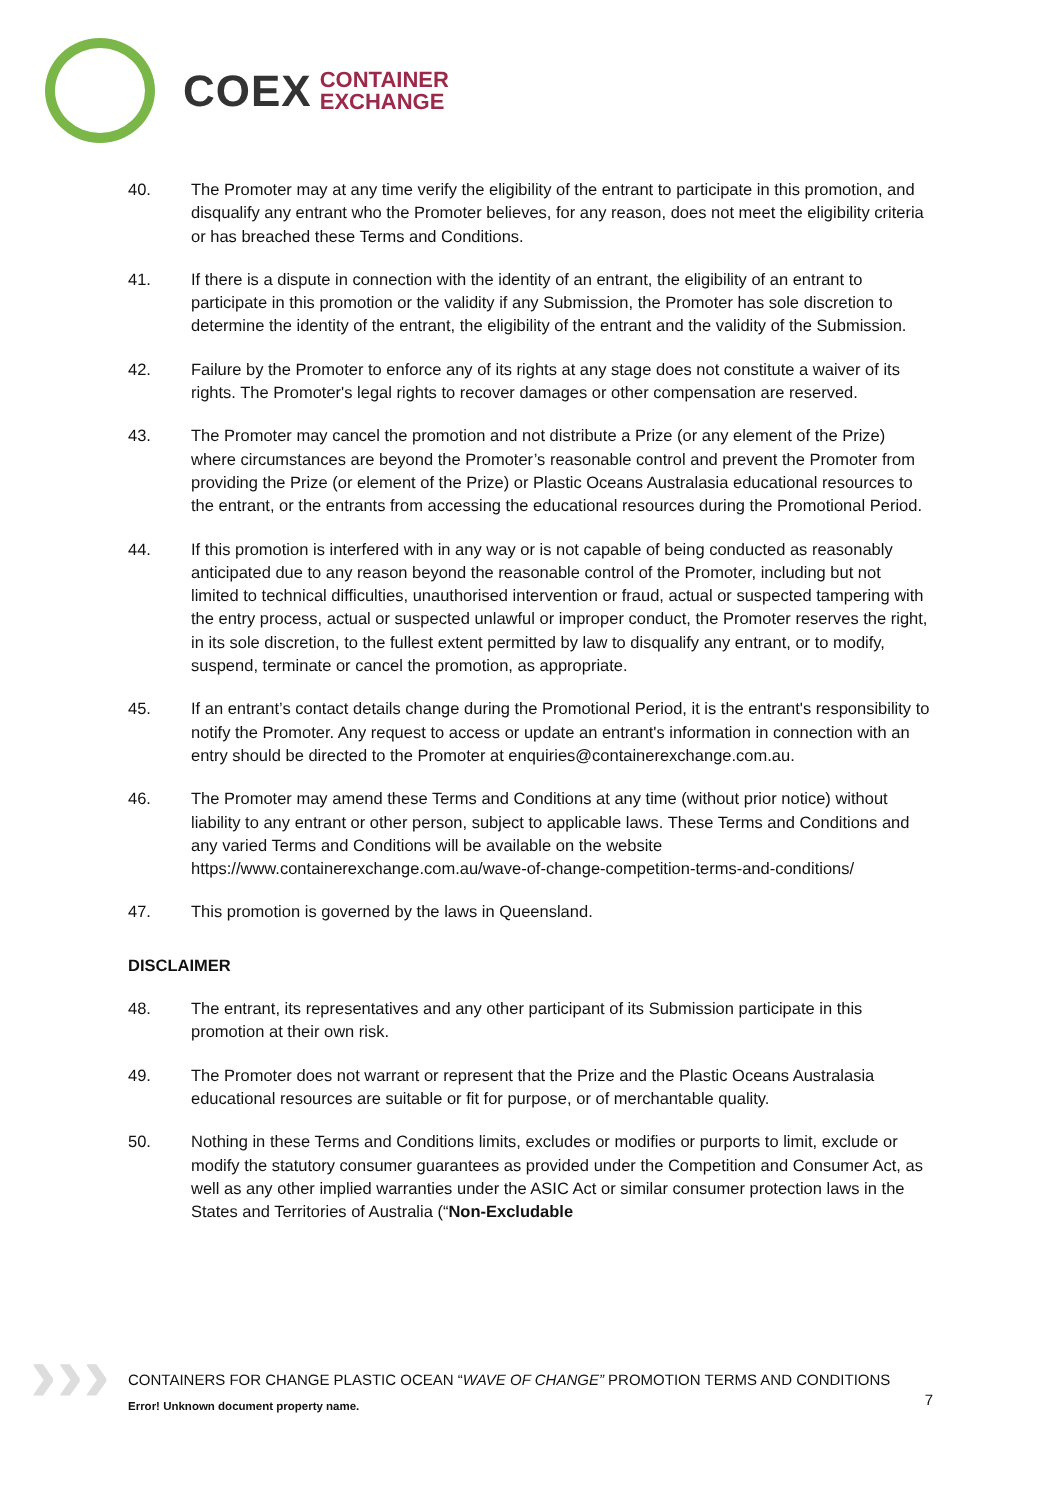COEX CONTAINER
EXCHANGE
40. The Promoter may at any time verify the eligibility of the entrant to participate in this promotion, and disqualify any entrant who the Promoter believes, for any reason, does not meet the eligibility criteria or has breached these Terms and Conditions.
41. If there is a dispute in connection with the identity of an entrant, the eligibility of an entrant to participate in this promotion or the validity if any Submission, the Promoter has sole discretion to determine the identity of the entrant, the eligibility of the entrant and the validity of the Submission.
42. Failure by the Promoter to enforce any of its rights at any stage does not constitute a waiver of its rights. The Promoter's legal rights to recover damages or other compensation are reserved.
43. The Promoter may cancel the promotion and not distribute a Prize (or any element of the Prize) where circumstances are beyond the Promoter’s reasonable control and prevent the Promoter from providing the Prize (or element of the Prize) or Plastic Oceans Australasia educational resources to the entrant, or the entrants from accessing the educational resources during the Promotional Period.
44. If this promotion is interfered with in any way or is not capable of being conducted as reasonably anticipated due to any reason beyond the reasonable control of the Promoter, including but not limited to technical difficulties, unauthorised intervention or fraud, actual or suspected tampering with the entry process, actual or suspected unlawful or improper conduct, the Promoter reserves the right, in its sole discretion, to the fullest extent permitted by law to disqualify any entrant, or to modify, suspend, terminate or cancel the promotion, as appropriate.
45. If an entrant’s contact details change during the Promotional Period, it is the entrant's responsibility to notify the Promoter. Any request to access or update an entrant's information in connection with an entry should be directed to the Promoter at enquiries@containerexchange.com.au.
46. The Promoter may amend these Terms and Conditions at any time (without prior notice) without liability to any entrant or other person, subject to applicable laws. These Terms and Conditions and any varied Terms and Conditions will be available on the website https://www.containerexchange.com.au/wave-of-change-competition-terms-and-conditions/
47. This promotion is governed by the laws in Queensland.
DISCLAIMER
48. The entrant, its representatives and any other participant of its Submission participate in this promotion at their own risk.
49. The Promoter does not warrant or represent that the Prize and the Plastic Oceans Australasia educational resources are suitable or fit for purpose, or of merchantable quality.
50. Nothing in these Terms and Conditions limits, excludes or modifies or purports to limit, exclude or modify the statutory consumer guarantees as provided under the Competition and Consumer Act, as well as any other implied warranties under the ASIC Act or similar consumer protection laws in the States and Territories of Australia (“Non-Excludable
›››
CONTAINERS FOR CHANGE PLASTIC OCEAN “WAVE OF CHANGE” PROMOTION TERMS AND CONDITIONS
7
Error! Unknown document property name.